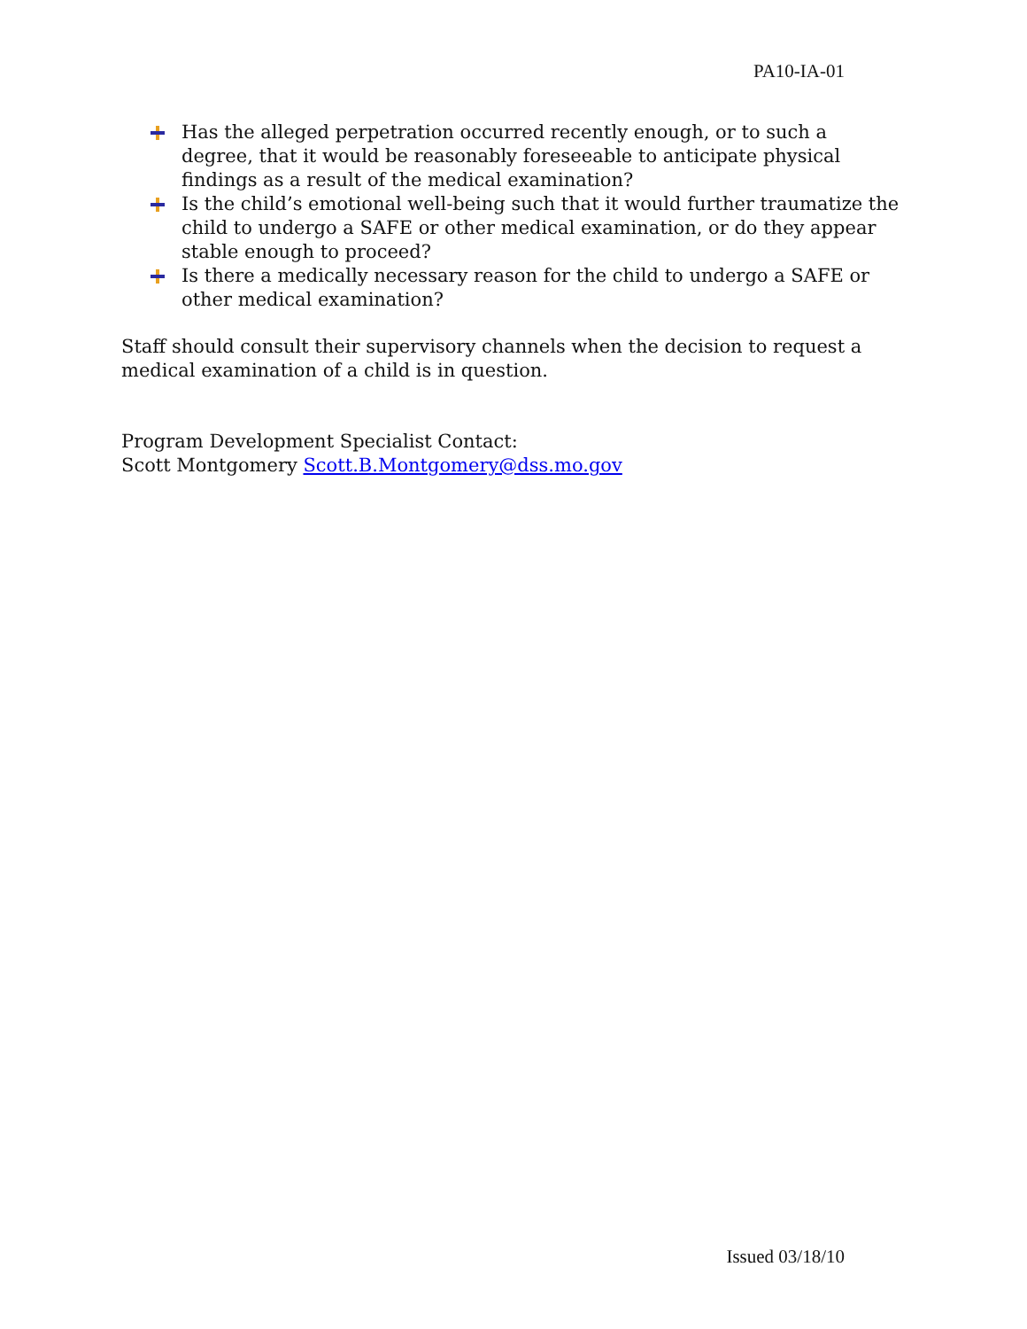PA10-IA-01
Has the alleged perpetration occurred recently enough, or to such a degree, that it would be reasonably foreseeable to anticipate physical findings as a result of the medical examination?
Is the child’s emotional well-being such that it would further traumatize the child to undergo a SAFE or other medical examination, or do they appear stable enough to proceed?
Is there a medically necessary reason for the child to undergo a SAFE or other medical examination?
Staff should consult their supervisory channels when the decision to request a medical examination of a child is in question.
Program Development Specialist Contact:
Scott Montgomery Scott.B.Montgomery@dss.mo.gov
Issued 03/18/10